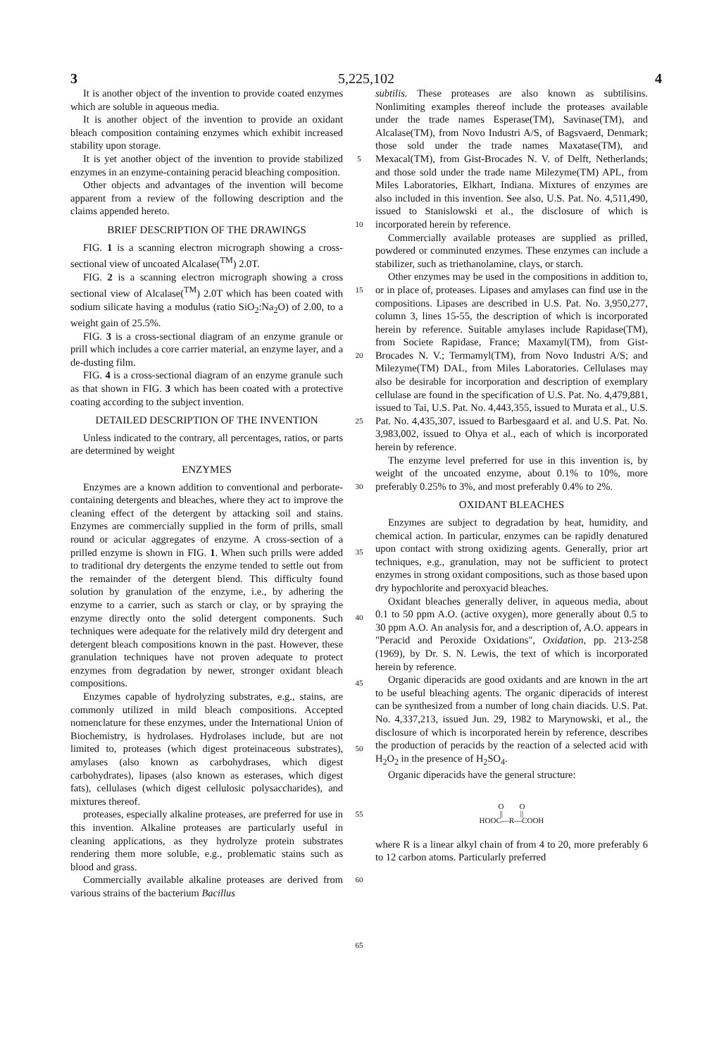3 5,225,102 4
It is another object of the invention to provide coated enzymes which are soluble in aqueous media.
It is another object of the invention to provide an oxidant bleach composition containing enzymes which exhibit increased stability upon storage.
It is yet another object of the invention to provide stabilized enzymes in an enzyme-containing peracid bleaching composition.
Other objects and advantages of the invention will become apparent from a review of the following description and the claims appended hereto.
BRIEF DESCRIPTION OF THE DRAWINGS
FIG. 1 is a scanning electron micrograph showing a cross-sectional view of uncoated Alcalase(<sup>TM</sup>) 2.0T.
FIG. 2 is a scanning electron micrograph showing a cross sectional view of Alcalase(<sup>TM</sup>) 2.0T which has been coated with sodium silicate having a modulus (ratio SiO<sub>2</sub>:Na<sub>2</sub>O) of 2.00, to a weight gain of 25.5%.
FIG. 3 is a cross-sectional diagram of an enzyme granule or prill which includes a core carrier material, an enzyme layer, and a de-dusting film.
FIG. 4 is a cross-sectional diagram of an enzyme granule such as that shown in FIG. 3 which has been coated with a protective coating according to the subject invention.
DETAILED DESCRIPTION OF THE INVENTION
Unless indicated to the contrary, all percentages, ratios, or parts are determined by weight
ENZYMES
Enzymes are a known addition to conventional and perborate-containing detergents and bleaches, where they act to improve the cleaning effect of the detergent by attacking soil and stains. Enzymes are commercially supplied in the form of prills, small round or acicular aggregates of enzyme. A cross-section of a prilled enzyme is shown in FIG. 1. When such prills were added to traditional dry detergents the enzyme tended to settle out from the remainder of the detergent blend. This difficulty found solution by granulation of the enzyme, i.e., by adhering the enzyme to a carrier, such as starch or clay, or by spraying the enzyme directly onto the solid detergent components. Such techniques were adequate for the relatively mild dry detergent and detergent bleach compositions known in the past. However, these granulation techniques have not proven adequate to protect enzymes from degradation by newer, stronger oxidant bleach compositions.
Enzymes capable of hydrolyzing substrates, e.g., stains, are commonly utilized in mild bleach compositions. Accepted nomenclature for these enzymes, under the International Union of Biochemistry, is hydrolases. Hydrolases include, but are not limited to, proteases (which digest proteinaceous substrates), amylases (also known as carbohydrases, which digest carbohydrates), lipases (also known as esterases, which digest fats), cellulases (which digest cellulosic polysaccharides), and mixtures thereof.
proteases, especially alkaline proteases, are preferred for use in this invention. Alkaline proteases are particularly useful in cleaning applications, as they hydrolyze protein substrates rendering them more soluble, e.g., problematic stains such as blood and grass.
Commercially available alkaline proteases are derived from various strains of the bacterium Bacillus
5
10
15
20
25
30
35
40
45
50
55
60
65
subtilis. These proteases are also known as subtilisins. Nonlimiting examples thereof include the proteases available under the trade names Esperase(TM), Savinase(TM), and Alcalase(TM), from Novo Industri A/S, of Bagsvaerd, Denmark; those sold under the trade names Maxatase(TM), and Mexacal(TM), from Gist-Brocades N. V. of Delft, Netherlands; and those sold under the trade name Milezyme(TM) APL, from Miles Laboratories, Elkhart, Indiana. Mixtures of enzymes are also included in this invention. See also, U.S. Pat. No. 4,511,490, issued to Stanislowski et al., the disclosure of which is incorporated herein by reference.
Commercially available proteases are supplied as prilled, powdered or comminuted enzymes. These enzymes can include a stabilizer, such as triethanolamine, clays, or starch.
Other enzymes may be used in the compositions in addition to, or in place of, proteases. Lipases and amylases can find use in the compositions. Lipases are described in U.S. Pat. No. 3,950,277, column 3, lines 15-55, the description of which is incorporated herein by reference. Suitable amylases include Rapidase(TM), from Societe Rapidase, France; Maxamyl(TM), from Gist-Brocades N. V.; Termamyl(TM), from Novo Industri A/S; and Milezyme(TM) DAL, from Miles Laboratories. Cellulases may also be desirable for incorporation and description of exemplary cellulase are found in the specification of U.S. Pat. No. 4,479,881, issued to Tai, U.S. Pat. No. 4,443,355, issued to Murata et al., U.S. Pat. No. 4,435,307, issued to Barbesgaard et al. and U.S. Pat. No. 3,983,002, issued to Ohya et al., each of which is incorporated herein by reference.
The enzyme level preferred for use in this invention is, by weight of the uncoated enzyme, about 0.1% to 10%, more preferably 0.25% to 3%, and most preferably 0.4% to 2%.
OXIDANT BLEACHES
Enzymes are subject to degradation by heat, humidity, and chemical action. In particular, enzymes can be rapidly denatured upon contact with strong oxidizing agents. Generally, prior art techniques, e.g., granulation, may not be sufficient to protect enzymes in strong oxidant compositions, such as those based upon dry hypochlorite and peroxyacid bleaches.
Oxidant bleaches generally deliver, in aqueous media, about 0.1 to 50 ppm A.O. (active oxygen), more generally about 0.5 to 30 ppm A.O. An analysis for, and a description of, A.O. appears in "Peracid and Peroxide Oxidations", Oxidation, pp. 213-258 (1969), by Dr. S. N. Lewis, the text of which is incorporated herein by reference.
Organic diperacids are good oxidants and are known in the art to be useful bleaching agents. The organic diperacids of interest can be synthesized from a number of long chain diacids. U.S. Pat. No. 4,337,213, issued Jun. 29, 1982 to Marynowski, et al., the disclosure of which is incorporated herein by reference, describes the production of peracids by the reaction of a selected acid with H<sub>2</sub>O<sub>2</sub> in the presence of H<sub>2</sub>SO<sub>4</sub>.
Organic diperacids have the general structure:
O O
|| ||
HOOC—R—COOH
where R is a linear alkyl chain of from 4 to 20, more preferably 6 to 12 carbon atoms. Particularly preferred